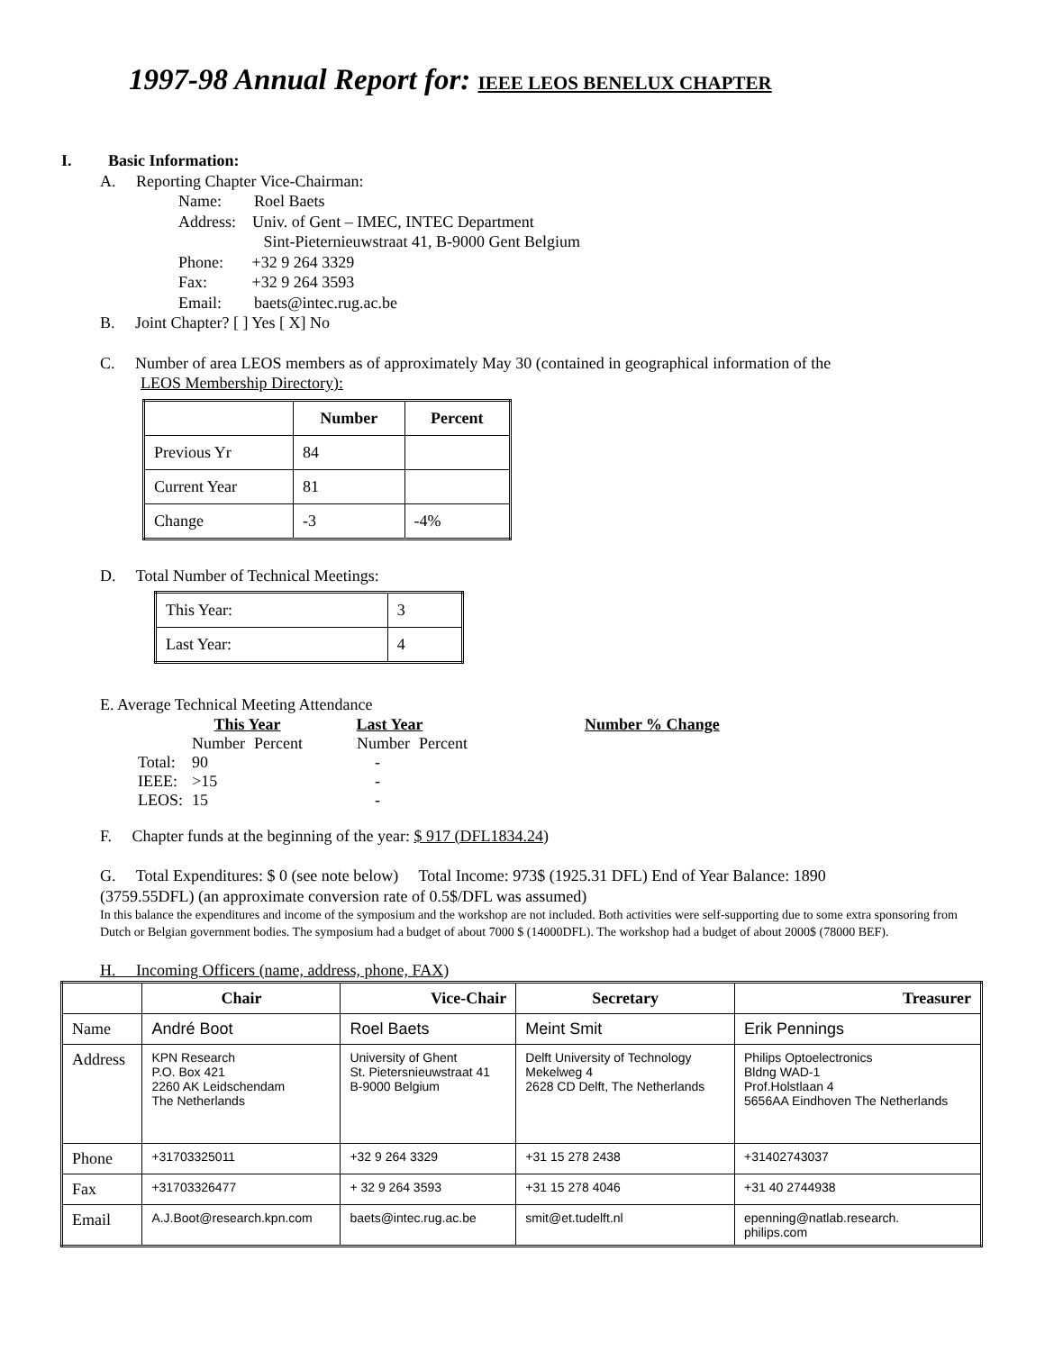1997-98 Annual Report for: IEEE LEOS BENELUX CHAPTER
I. Basic Information:
A. Reporting Chapter Vice-Chairman:
Name: Roel Baets
Address: Univ. of Gent – IMEC, INTEC Department
Sint-Pieternieuwstraat 41, B-9000 Gent Belgium
Phone: +32 9 264 3329
Fax: +32 9 264 3593
Email: baets@intec.rug.ac.be
B. Joint Chapter? [ ] Yes [ X] No
C. Number of area LEOS members as of approximately May 30 (contained in geographical information of the
LEOS Membership Directory):
| | Number | Percent |
| --- | --- | --- |
| Previous Yr | 84 | |
| Current Year | 81 | |
| Change | -3 | -4% |
D. Total Number of Technical Meetings:
| This Year: | 3 |
| Last Year: | 4 |
E. Average Technical Meeting Attendance
| | This Year | | Last Year | | Number % Change |
| | Number | Percent | Number | Percent | |
| Total: | 90 | | - | | |
| IEEE: | >15 | | - | | |
| LEOS: | 15 | | - | | |
F. Chapter funds at the beginning of the year: $ 917 (DFL1834.24)
G. Total Expenditures: $ 0 (see note below) Total Income: 973$ (1925.31 DFL) End of Year Balance: 1890
(3759.55DFL) (an approximate conversion rate of 0.5$/DFL was assumed)
In this balance the expenditures and income of the symposium and the workshop are not included. Both activities were self-supporting due to some extra sponsoring from Dutch or Belgian government bodies. The symposium had a budget of about 7000 $ (14000DFL). The workshop had a budget of about 2000$ (78000 BEF).
H. Incoming Officers (name, address, phone, FAX)
| | Chair | Vice-Chair | Secretary | Treasurer |
| --- | --- | --- | --- | --- |
| Name | André Boot | Roel Baets | Meint Smit | Erik Pennings |
| Address | KPN Research P.O. Box 421 2260 AK Leidschendam The Netherlands | University of Ghent St. Pietersnieuwstraat 41 B-9000 Belgium | Delft University of Technology Mekelweg 4 2628 CD Delft, The Netherlands | Philips Optoelectronics Bldng WAD-1 Prof.Holstlaan 4 5656AA Eindhoven The Netherlands |
| Phone | +31703325011 | +32 9 264 3329 | +31 15 278 2438 | +31402743037 |
| Fax | +31703326477 | + 32 9 264 3593 | +31 15 278 4046 | +31 40 2744938 |
| Email | A.J.Boot@research.kpn.com | baets@intec.rug.ac.be | smit@et.tudelft.nl | epenning@natlab.research. philips.com |